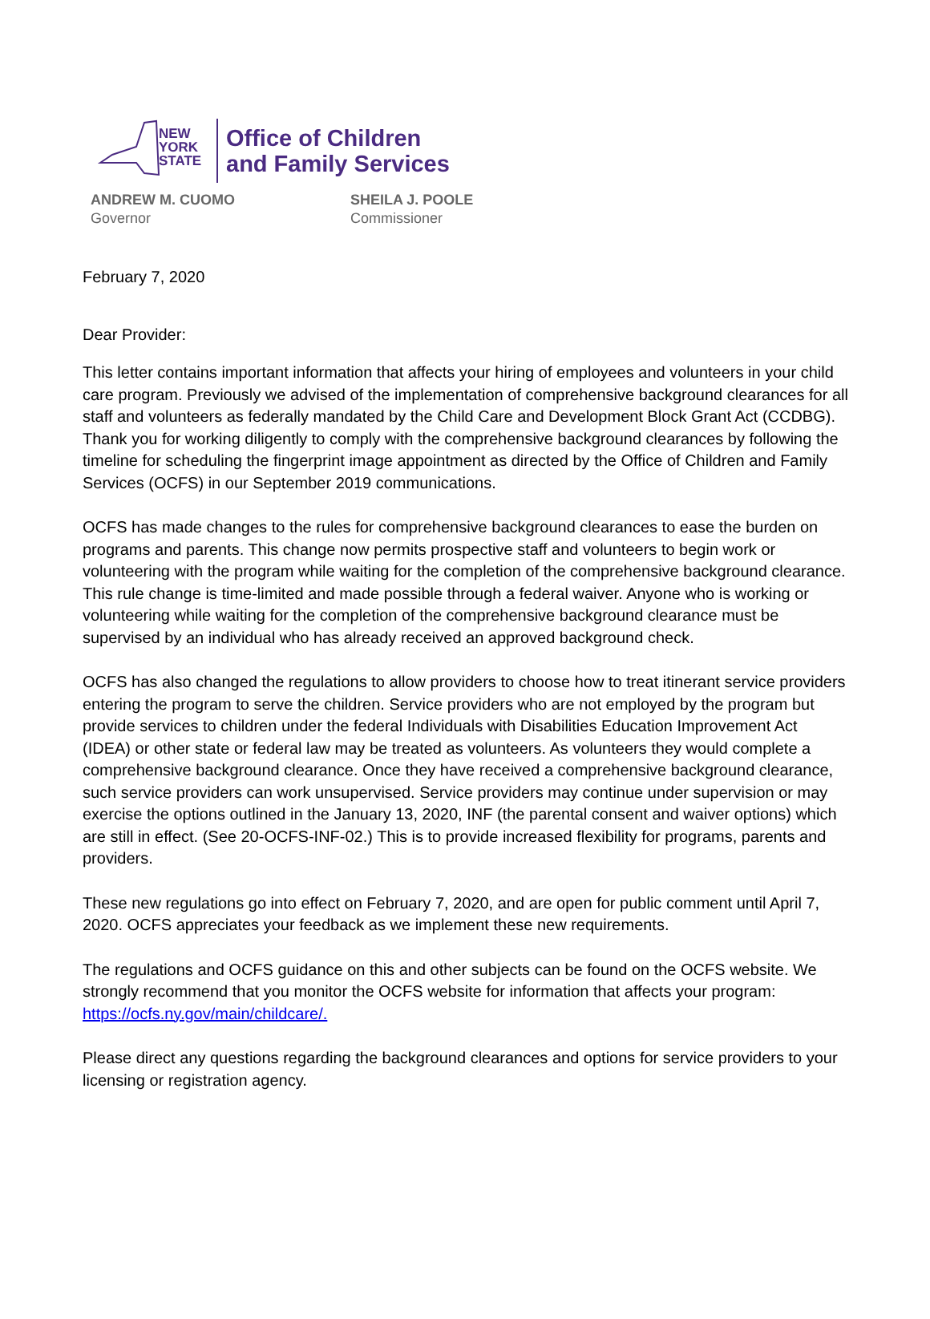NEW
YORK
STATE
Office of Children
and Family Services
ANDREW M. CUOMO
Governor
SHEILA J. POOLE
Commissioner
February 7, 2020
Dear Provider:
This letter contains important information that affects your hiring of employees and volunteers in your child care program. Previously we advised of the implementation of comprehensive background clearances for all staff and volunteers as federally mandated by the Child Care and Development Block Grant Act (CCDBG). Thank you for working diligently to comply with the comprehensive background clearances by following the timeline for scheduling the fingerprint image appointment as directed by the Office of Children and Family Services (OCFS) in our September 2019 communications.
OCFS has made changes to the rules for comprehensive background clearances to ease the burden on programs and parents. This change now permits prospective staff and volunteers to begin work or volunteering with the program while waiting for the completion of the comprehensive background clearance. This rule change is time-limited and made possible through a federal waiver. Anyone who is working or volunteering while waiting for the completion of the comprehensive background clearance must be supervised by an individual who has already received an approved background check.
OCFS has also changed the regulations to allow providers to choose how to treat itinerant service providers entering the program to serve the children. Service providers who are not employed by the program but provide services to children under the federal Individuals with Disabilities Education Improvement Act (IDEA) or other state or federal law may be treated as volunteers. As volunteers they would complete a comprehensive background clearance. Once they have received a comprehensive background clearance, such service providers can work unsupervised. Service providers may continue under supervision or may exercise the options outlined in the January 13, 2020, INF (the parental consent and waiver options) which are still in effect. (See 20-OCFS-INF-02.) This is to provide increased flexibility for programs, parents and providers.
These new regulations go into effect on February 7, 2020, and are open for public comment until April 7, 2020. OCFS appreciates your feedback as we implement these new requirements.
The regulations and OCFS guidance on this and other subjects can be found on the OCFS website. We strongly recommend that you monitor the OCFS website for information that affects your program: https://ocfs.ny.gov/main/childcare/.
Please direct any questions regarding the background clearances and options for service providers to your licensing or registration agency.